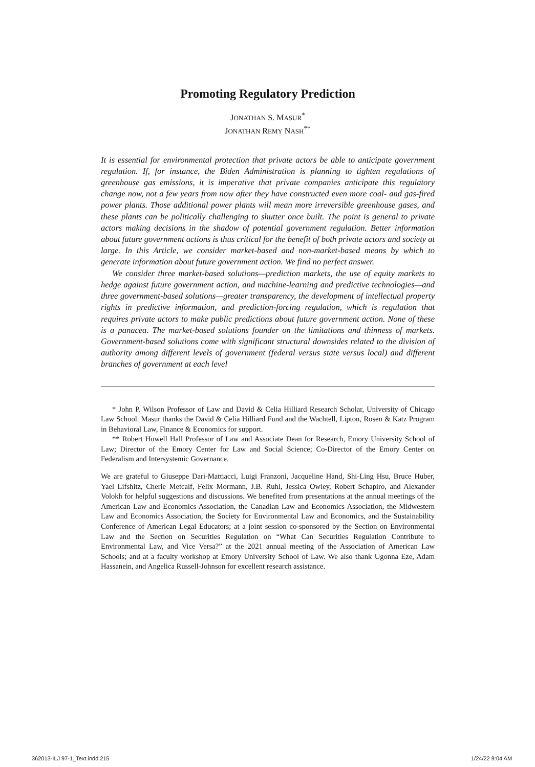Promoting Regulatory Prediction
JONATHAN S. MASUR<sup>*</sup>
JONATHAN REMY NASH<sup>**</sup>
It is essential for environmental protection that private actors be able to anticipate government regulation. If, for instance, the Biden Administration is planning to tighten regulations of greenhouse gas emissions, it is imperative that private companies anticipate this regulatory change now, not a few years from now after they have constructed even more coal- and gas-fired power plants. Those additional power plants will mean more irreversible greenhouse gases, and these plants can be politically challenging to shutter once built. The point is general to private actors making decisions in the shadow of potential government regulation. Better information about future government actions is thus critical for the benefit of both private actors and society at large. In this Article, we consider market-based and non-market-based means by which to generate information about future government action. We find no perfect answer.
We consider three market-based solutions—prediction markets, the use of equity markets to hedge against future government action, and machine-learning and predictive technologies—and three government-based solutions—greater transparency, the development of intellectual property rights in predictive information, and prediction-forcing regulation, which is regulation that requires private actors to make public predictions about future government action. None of these is a panacea. The market-based solutions founder on the limitations and thinness of markets. Government-based solutions come with significant structural downsides related to the division of authority among different levels of government (federal versus state versus local) and different branches of government at each level
* John P. Wilson Professor of Law and David & Celia Hilliard Research Scholar, University of Chicago Law School. Masur thanks the David & Celia Hilliard Fund and the Wachtell, Lipton, Rosen & Katz Program in Behavioral Law, Finance & Economics for support.
** Robert Howell Hall Professor of Law and Associate Dean for Research, Emory University School of Law; Director of the Emory Center for Law and Social Science; Co-Director of the Emory Center on Federalism and Intersystemic Governance.
We are grateful to Giuseppe Dari-Mattiacci, Luigi Franzoni, Jacqueline Hand, Shi-Ling Hsu, Bruce Huber, Yael Lifshitz, Cherie Metcalf, Felix Mormann, J.B. Ruhl, Jessica Owley, Robert Schapiro, and Alexander Volokh for helpful suggestions and discussions. We benefited from presentations at the annual meetings of the American Law and Economics Association, the Canadian Law and Economics Association, the Midwestern Law and Economics Association, the Society for Environmental Law and Economics, and the Sustainability Conference of American Legal Educators; at a joint session co-sponsored by the Section on Environmental Law and the Section on Securities Regulation on “What Can Securities Regulation Contribute to Environmental Law, and Vice Versa?” at the 2021 annual meeting of the Association of American Law Schools; and at a faculty workshop at Emory University School of Law. We also thank Ugonna Eze, Adam Hassanein, and Angelica Russell-Johnson for excellent research assistance.
362013-ILJ 97-1_Text.indd 215 1/24/22 9:04 AM